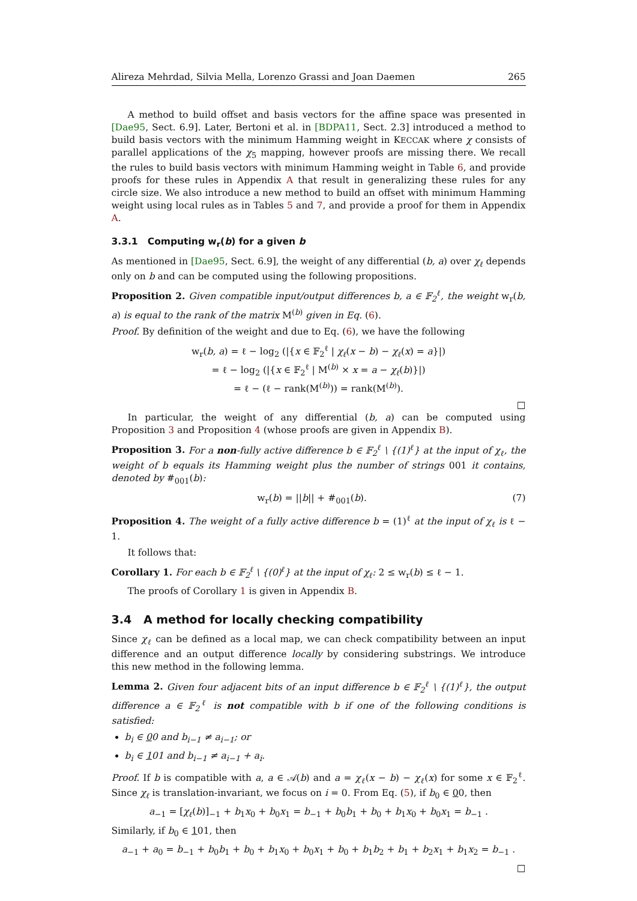Alireza Mehrdad, Silvia Mella, Lorenzo Grassi and Joan Daemen 265
A method to build offset and basis vectors for the affine space was presented in [Dae95, Sect. 6.9]. Later, Bertoni et al. in [BDPA11, Sect. 2.3] introduced a method to build basis vectors with the minimum Hamming weight in KECCAK where χ consists of parallel applications of the χ<sub>5</sub> mapping, however proofs are missing there. We recall the rules to build basis vectors with minimum Hamming weight in Table 6, and provide proofs for these rules in Appendix A that result in generalizing these rules for any circle size. We also introduce a new method to build an offset with minimum Hamming weight using local rules as in Tables 5 and 7, and provide a proof for them in Appendix A.
3.3.1 Computing w<sub>r</sub>(b) for a given b
As mentioned in [Dae95, Sect. 6.9], the weight of any differential (b, a) over χ<sub>ℓ</sub> depends only on b and can be computed using the following propositions.
Proposition 2. Given compatible input/output differences b, a ∈ 𝔽<sub>2</sub><sup>ℓ</sup>, the weight w<sub>r</sub>(b, a) is equal to the rank of the matrix M<sup>(b)</sup> given in Eq. (6).
Proof. By definition of the weight and due to Eq. (6), we have the following
w<sub>r</sub>(b, a) = ℓ − log<sub>2</sub> (|{x ∈ 𝔽<sub>2</sub><sup>ℓ</sup> | χ<sub>ℓ</sub>(x − b) − χ<sub>ℓ</sub>(x) = a}|)
= ℓ − log<sub>2</sub> (|{x ∈ 𝔽<sub>2</sub><sup>ℓ</sup> | M<sup>(b)</sup> × x = a − χ<sub>ℓ</sub>(b)}|)
= ℓ − (ℓ − rank(M<sup>(b)</sup>)) = rank(M<sup>(b)</sup>).
□
In particular, the weight of any differential (b, a) can be computed using Proposition 3 and Proposition 4 (whose proofs are given in Appendix B).
Proposition 3. For a non-fully active difference b ∈ 𝔽<sub>2</sub><sup>ℓ</sup> \ {(1)<sup>ℓ</sup>} at the input of χ<sub>ℓ</sub>, the weight of b equals its Hamming weight plus the number of strings 001 it contains, denoted by #<sub>001</sub>(b):
w<sub>r</sub>(b) = ||b|| + #<sub>001</sub>(b). (7)
Proposition 4. The weight of a fully active difference b = (1)<sup>ℓ</sup> at the input of χ<sub>ℓ</sub> is ℓ − 1.
It follows that:
Corollary 1. For each b ∈ 𝔽<sub>2</sub><sup>ℓ</sup> \ {(0)<sup>ℓ</sup>} at the input of χ<sub>ℓ</sub>: 2 ≤ w<sub>r</sub>(b) ≤ ℓ − 1.
The proofs of Corollary 1 is given in Appendix B.
3.4 A method for locally checking compatibility
Since χ<sub>ℓ</sub> can be defined as a local map, we can check compatibility between an input difference and an output difference locally by considering substrings. We introduce this new method in the following lemma.
Lemma 2. Given four adjacent bits of an input difference b ∈ 𝔽<sub>2</sub><sup>ℓ</sup> \ {(1)<sup>ℓ</sup>}, the output difference a ∈ 𝔽<sub>2</sub><sup>ℓ</sup> is not compatible with b if one of the following conditions is satisfied:
b<sub>i</sub> ∈ 00 and b<sub>i−1</sub> ≠ a<sub>i−1</sub>; or
b<sub>i</sub> ∈ 101 and b<sub>i−1</sub> ≠ a<sub>i−1</sub> + a<sub>i</sub>.
Proof. If b is compatible with a, a ∈ 𝒜(b) and a = χ<sub>ℓ</sub>(x − b) − χ<sub>ℓ</sub>(x) for some x ∈ 𝔽<sub>2</sub><sup>ℓ</sup>. Since χ<sub>ℓ</sub> is translation-invariant, we focus on i = 0. From Eq. (5), if b<sub>0</sub> ∈ 00, then
a<sub>−1</sub> = [χ<sub>ℓ</sub>(b)]<sub>−1</sub> + b<sub>1</sub>x<sub>0</sub> + b<sub>0</sub>x<sub>1</sub> = b<sub>−1</sub> + b<sub>0</sub>b<sub>1</sub> + b<sub>0</sub> + b<sub>1</sub>x<sub>0</sub> + b<sub>0</sub>x<sub>1</sub> = b<sub>−1</sub> .
Similarly, if b<sub>0</sub> ∈ 101, then
a<sub>−1</sub> + a<sub>0</sub> = b<sub>−1</sub> + b<sub>0</sub>b<sub>1</sub> + b<sub>0</sub> + b<sub>1</sub>x<sub>0</sub> + b<sub>0</sub>x<sub>1</sub> + b<sub>0</sub> + b<sub>1</sub>b<sub>2</sub> + b<sub>1</sub> + b<sub>2</sub>x<sub>1</sub> + b<sub>1</sub>x<sub>2</sub> = b<sub>−1</sub> .
□